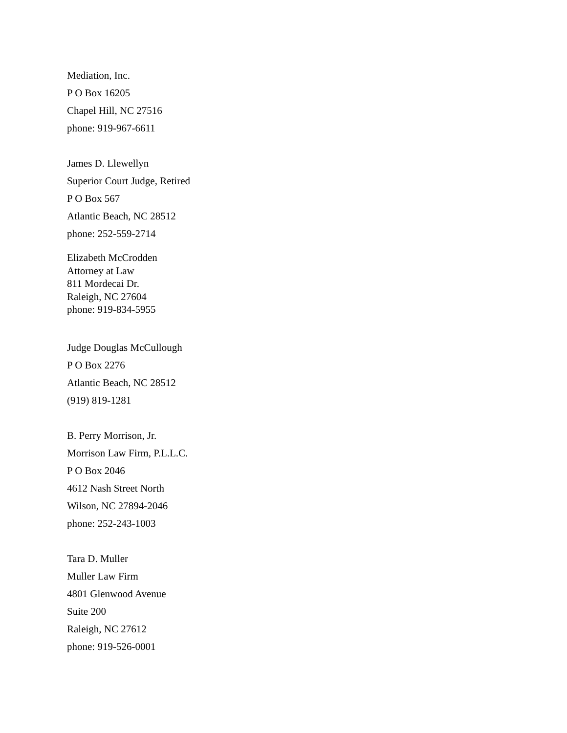Mediation, Inc.
P O Box 16205
Chapel Hill, NC 27516
phone: 919-967-6611
James D. Llewellyn
Superior Court Judge, Retired
P O Box 567
Atlantic Beach, NC 28512
phone: 252-559-2714
Elizabeth McCrodden
Attorney at Law
811 Mordecai Dr.
Raleigh, NC 27604
phone: 919-834-5955
Judge Douglas McCullough
P O Box 2276
Atlantic Beach, NC 28512
(919) 819-1281
B. Perry Morrison, Jr.
Morrison Law Firm, P.L.L.C.
P O Box 2046
4612 Nash Street North
Wilson, NC 27894-2046
phone: 252-243-1003
Tara D. Muller
Muller Law Firm
4801 Glenwood Avenue
Suite 200
Raleigh, NC 27612
phone: 919-526-0001